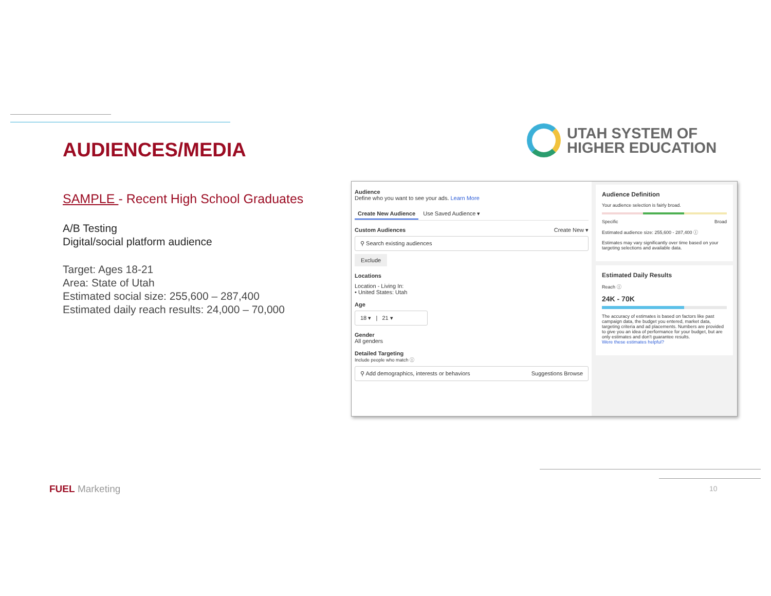AUDIENCES/MEDIA
UTAH SYSTEM OF
HIGHER EDUCATION
SAMPLE - Recent High School Graduates
A/B Testing
Digital/social platform audience
Target: Ages 18-21
Area: State of Utah
Estimated social size: 255,600 – 287,400
Estimated daily reach results: 24,000 – 70,000
Audience
Define who you want to see your ads. Learn More
Create New Audience Use Saved Audience ▾
Custom Audiences Create New ▾
⚲ Search existing audiences
Exclude
Locations
Location - Living In:
• United States: Utah
Age
18 ▾ | 21 ▾
Gender
All genders
Detailed Targeting
Include people who match ⓘ
⚲ Add demographics, interests or behaviors Suggestions Browse
Audience Definition
Your audience selection is fairly broad.
Specific Broad
Estimated audience size: 255,600 - 287,400 ⓘ
Estimates may vary significantly over time based on your targeting selections and available data.
Estimated Daily Results
Reach ⓘ
24K - 70K
The accuracy of estimates is based on factors like past campaign data, the budget you entered, market data, targeting criteria and ad placements. Numbers are provided to give you an idea of performance for your budget, but are only estimates and don't guarantee results.
Were these estimates helpful?
FUEL Marketing 10